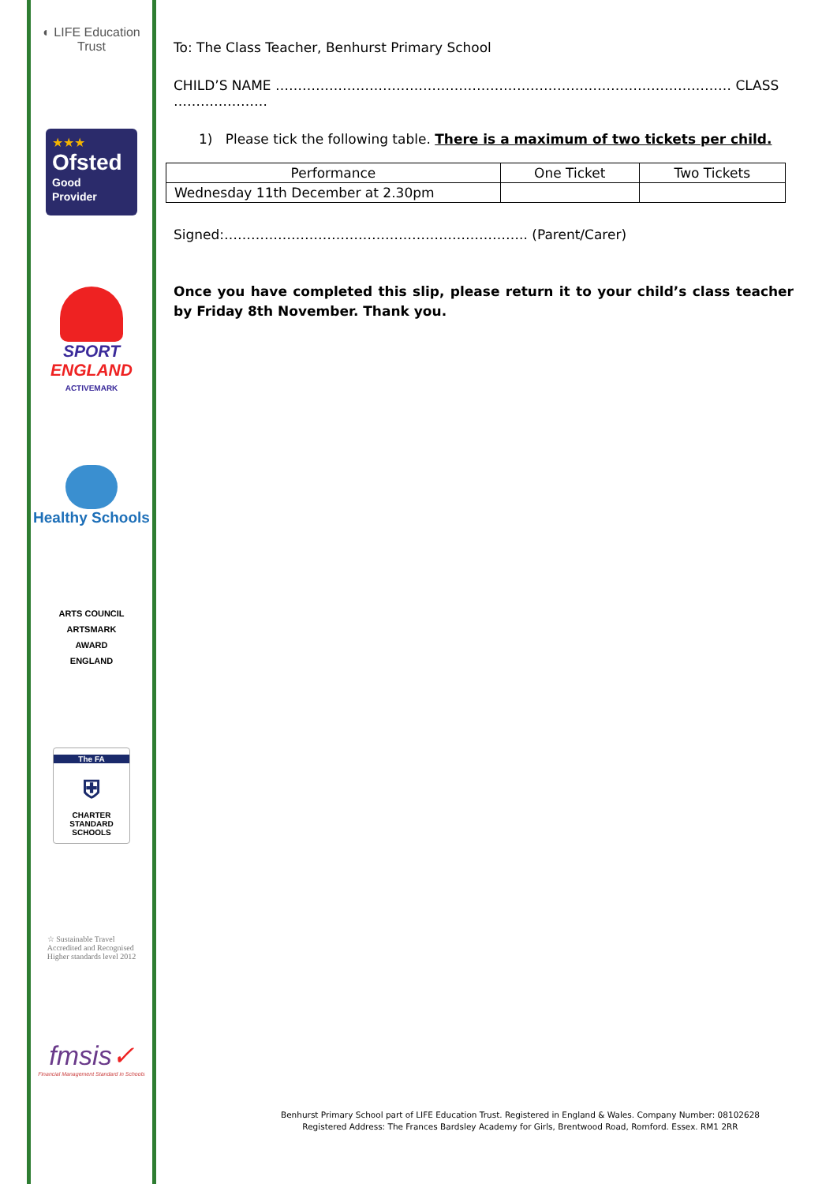◐ LIFE Education Trust
★★★
Ofsted
Good
Provider
SPORT
ENGLAND
ACTIVEMARK
Healthy Schools
ARTS COUNCIL
ARTSMARK
AWARD
ENGLAND
The FA
⛨
CHARTER
STANDARD
SCHOOLS
☆ Sustainable Travel
Accredited and Recognised
Higher standards level 2012
fmsis✓
Financial Management Standard in Schools
To: The Class Teacher, Benhurst Primary School
CHILD’S NAME ………………………………………………………………………………………… CLASS …………………
1) Please tick the following table. There is a maximum of two tickets per child.
| Performance | One Ticket | Two Tickets |
| Wednesday 11th December at 2.30pm | | |
Signed:………………………………………………………….. (Parent/Carer)
Once you have completed this slip, please return it to your child’s class teacher by Friday 8th November. Thank you.
Benhurst Primary School part of LIFE Education Trust. Registered in England & Wales. Company Number: 08102628
Registered Address: The Frances Bardsley Academy for Girls, Brentwood Road, Romford. Essex. RM1 2RR